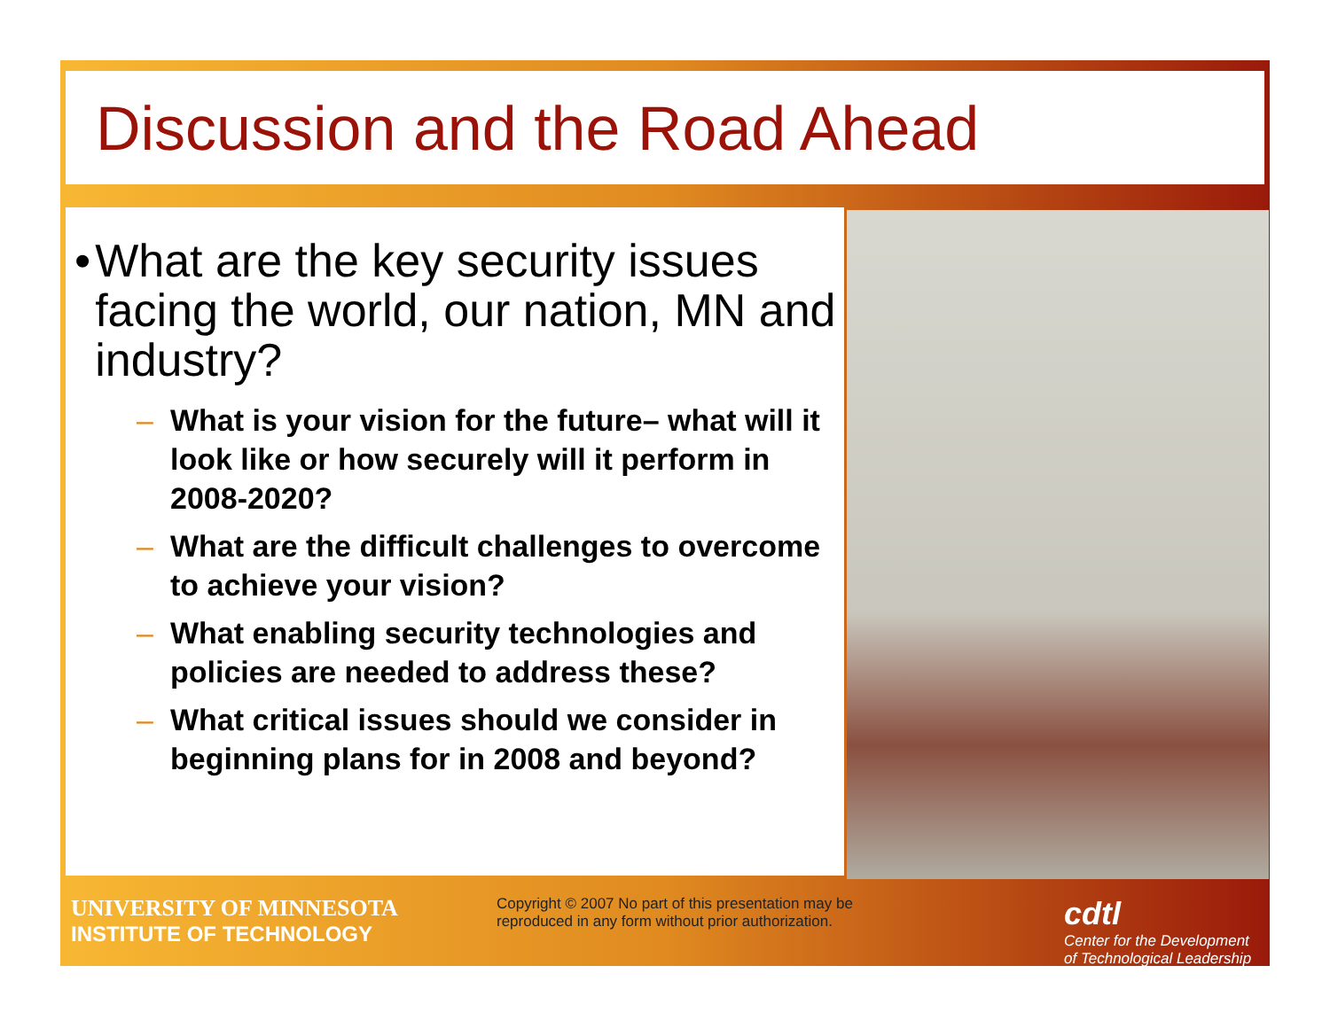Discussion and the Road Ahead
• What are the key security issues facing the world, our nation, MN and industry?
– What is your vision for the future– what will it look like or how securely will it perform in 2008-2020?
– What are the difficult challenges to overcome to achieve your vision?
– What enabling security technologies and policies are needed to address these?
– What critical issues should we consider in beginning plans for in 2008 and beyond?
UNIVERSITY OF MINNESOTA
INSTITUTE OF TECHNOLOGY
Copyright © 2007 No part of this presentation may be reproduced in any form without prior authorization.
cdtl
Center for the Development
of Technological Leadership